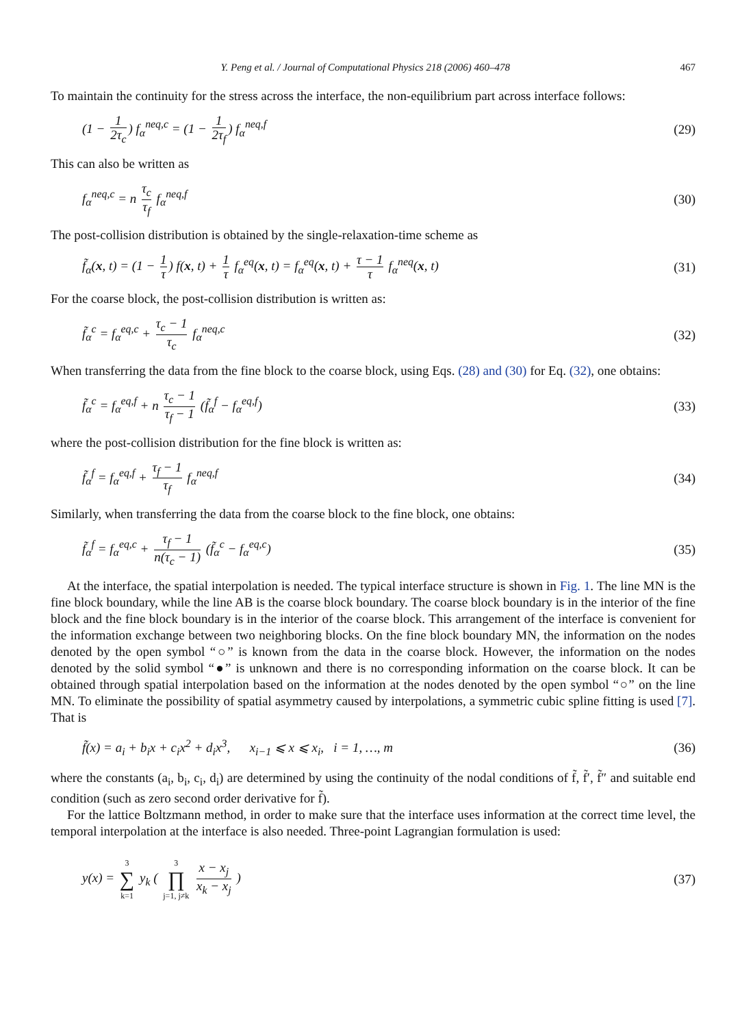Y. Peng et al. / Journal of Computational Physics 218 (2006) 460–478 467
To maintain the continuity for the stress across the interface, the non-equilibrium part across interface follows:
(1 − 1 2τ<sub>c</sub>) f<sub>α</sub><sup>neq,c</sup> = (1 − 1 2τ<sub>f</sub>) f<sub>α</sub><sup>neq,f</sup> (29)
This can also be written as
f<sub>α</sub><sup>neq,c</sup> = n τ<sub>c</sub> τ<sub>f</sub> f<sub>α</sub><sup>neq,f</sup> (30)
The post-collision distribution is obtained by the single-relaxation-time scheme as
f̃<sub>α</sub>(x, t) = (1 − 1 τ) f(x, t) + 1 τ f<sub>α</sub><sup>eq</sup>(x, t) = f<sub>α</sub><sup>eq</sup>(x, t) + τ − 1 τ f<sub>α</sub><sup>neq</sup>(x, t) (31)
For the coarse block, the post-collision distribution is written as:
f̃<sub>α</sub><sup>c</sup> = f<sub>α</sub><sup>eq,c</sup> + τ<sub>c</sub> − 1 τ<sub>c</sub> f<sub>α</sub><sup>neq,c</sup> (32)
When transferring the data from the fine block to the coarse block, using Eqs. (28) and (30) for Eq. (32), one obtains:
f̃<sub>α</sub><sup>c</sup> = f<sub>α</sub><sup>eq,f</sup> + n τ<sub>c</sub> − 1 τ<sub>f</sub> − 1 (f̃<sub>α</sub><sup>f</sup> − f<sub>α</sub><sup>eq,f</sup>) (33)
where the post-collision distribution for the fine block is written as:
f̃<sub>α</sub><sup>f</sup> = f<sub>α</sub><sup>eq,f</sup> + τ<sub>f</sub> − 1 τ<sub>f</sub> f<sub>α</sub><sup>neq,f</sup> (34)
Similarly, when transferring the data from the coarse block to the fine block, one obtains:
f̃<sub>α</sub><sup>f</sup> = f<sub>α</sub><sup>eq,c</sup> + τ<sub>f</sub> − 1 n(τ<sub>c</sub> − 1) (f̃<sub>α</sub><sup>c</sup> − f<sub>α</sub><sup>eq,c</sup>) (35)
At the interface, the spatial interpolation is needed. The typical interface structure is shown in Fig. 1. The line MN is the fine block boundary, while the line AB is the coarse block boundary. The coarse block boundary is in the interior of the fine block and the fine block boundary is in the interior of the coarse block. This arrangement of the interface is convenient for the information exchange between two neighboring blocks. On the fine block boundary MN, the information on the nodes denoted by the open symbol “○” is known from the data in the coarse block. However, the information on the nodes denoted by the solid symbol “●” is unknown and there is no corresponding information on the coarse block. It can be obtained through spatial interpolation based on the information at the nodes denoted by the open symbol “○” on the line MN. To eliminate the possibility of spatial asymmetry caused by interpolations, a symmetric cubic spline fitting is used [7]. That is
f̃(x) = a<sub>i</sub> + b<sub>i</sub>x + c<sub>i</sub>x<sup>2</sup> + d<sub>i</sub>x<sup>3</sup>, x<sub>i−1</sub> ⩽ x ⩽ x<sub>i</sub>, i = 1, …, m (36)
where the constants (a<sub>i</sub>, b<sub>i</sub>, c<sub>i</sub>, d<sub>i</sub>) are determined by using the continuity of the nodal conditions of f̃, f̃′, f̃″ and suitable end condition (such as zero second order derivative for f̃).
For the lattice Boltzmann method, in order to make sure that the interface uses information at the correct time level, the temporal interpolation at the interface is also needed. Three-point Lagrangian formulation is used:
y(x) = 3 ∑ k=1 y<sub>k</sub> ( 3 ∏ j=1, j≠k x − x<sub>j</sub> x<sub>k</sub> − x<sub>j</sub> ) (37)